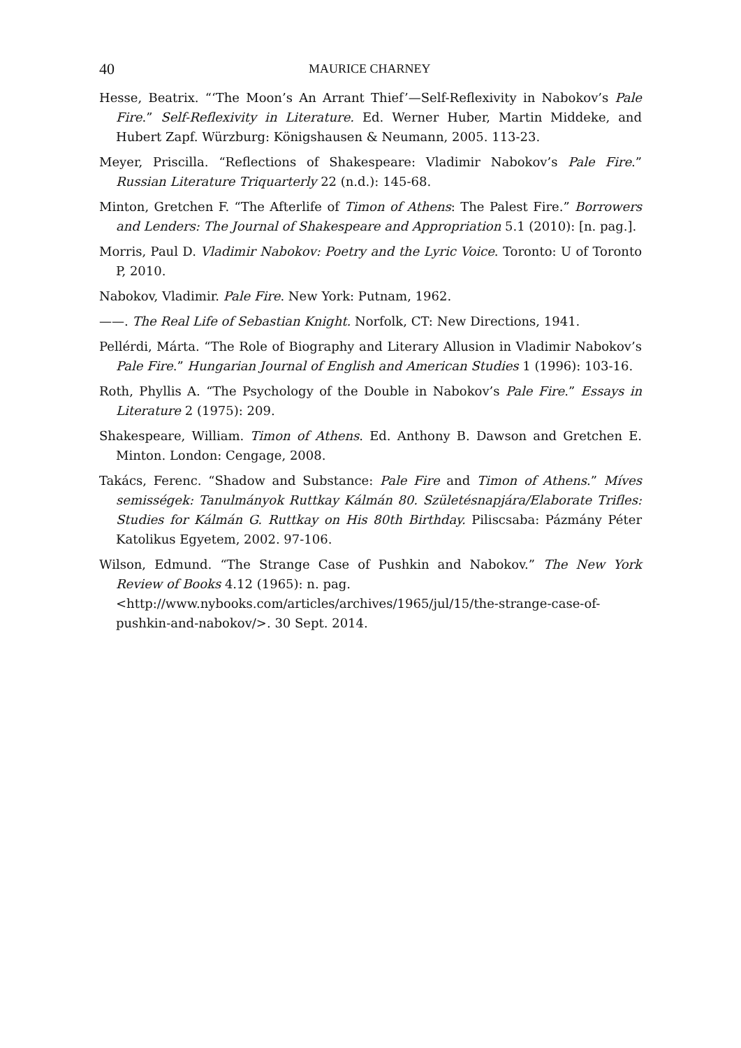40 MAURICE CHARNEY
Hesse, Beatrix. “‘The Moon’s An Arrant Thief’—Self-Reflexivity in Nabokov’s Pale Fire.” Self-Reflexivity in Literature. Ed. Werner Huber, Martin Middeke, and Hubert Zapf. Würzburg: Königshausen & Neumann, 2005. 113-23.
Meyer, Priscilla. “Reflections of Shakespeare: Vladimir Nabokov’s Pale Fire.” Russian Literature Triquarterly 22 (n.d.): 145-68.
Minton, Gretchen F. “The Afterlife of Timon of Athens: The Palest Fire.” Borrowers and Lenders: The Journal of Shakespeare and Appropriation 5.1 (2010): [n. pag.].
Morris, Paul D. Vladimir Nabokov: Poetry and the Lyric Voice. Toronto: U of Toronto P, 2010.
Nabokov, Vladimir. Pale Fire. New York: Putnam, 1962.
——. The Real Life of Sebastian Knight. Norfolk, CT: New Directions, 1941.
Pellérdi, Márta. “The Role of Biography and Literary Allusion in Vladimir Nabokov’s Pale Fire.” Hungarian Journal of English and American Studies 1 (1996): 103-16.
Roth, Phyllis A. “The Psychology of the Double in Nabokov’s Pale Fire.” Essays in Literature 2 (1975): 209.
Shakespeare, William. Timon of Athens. Ed. Anthony B. Dawson and Gretchen E. Minton. London: Cengage, 2008.
Takács, Ferenc. “Shadow and Substance: Pale Fire and Timon of Athens.” Míves semisségek: Tanulmányok Ruttkay Kálmán 80. Születésnapjára/Elaborate Trifles: Studies for Kálmán G. Ruttkay on His 80th Birthday. Piliscsaba: Pázmány Péter Katolikus Egyetem, 2002. 97-106.
Wilson, Edmund. “The Strange Case of Pushkin and Nabokov.” The New York Review of Books 4.12 (1965): n. pag.
<http://www.nybooks.com/articles/archives/1965/jul/15/the-strange-case-of-pushkin-and-nabokov/>. 30 Sept. 2014.